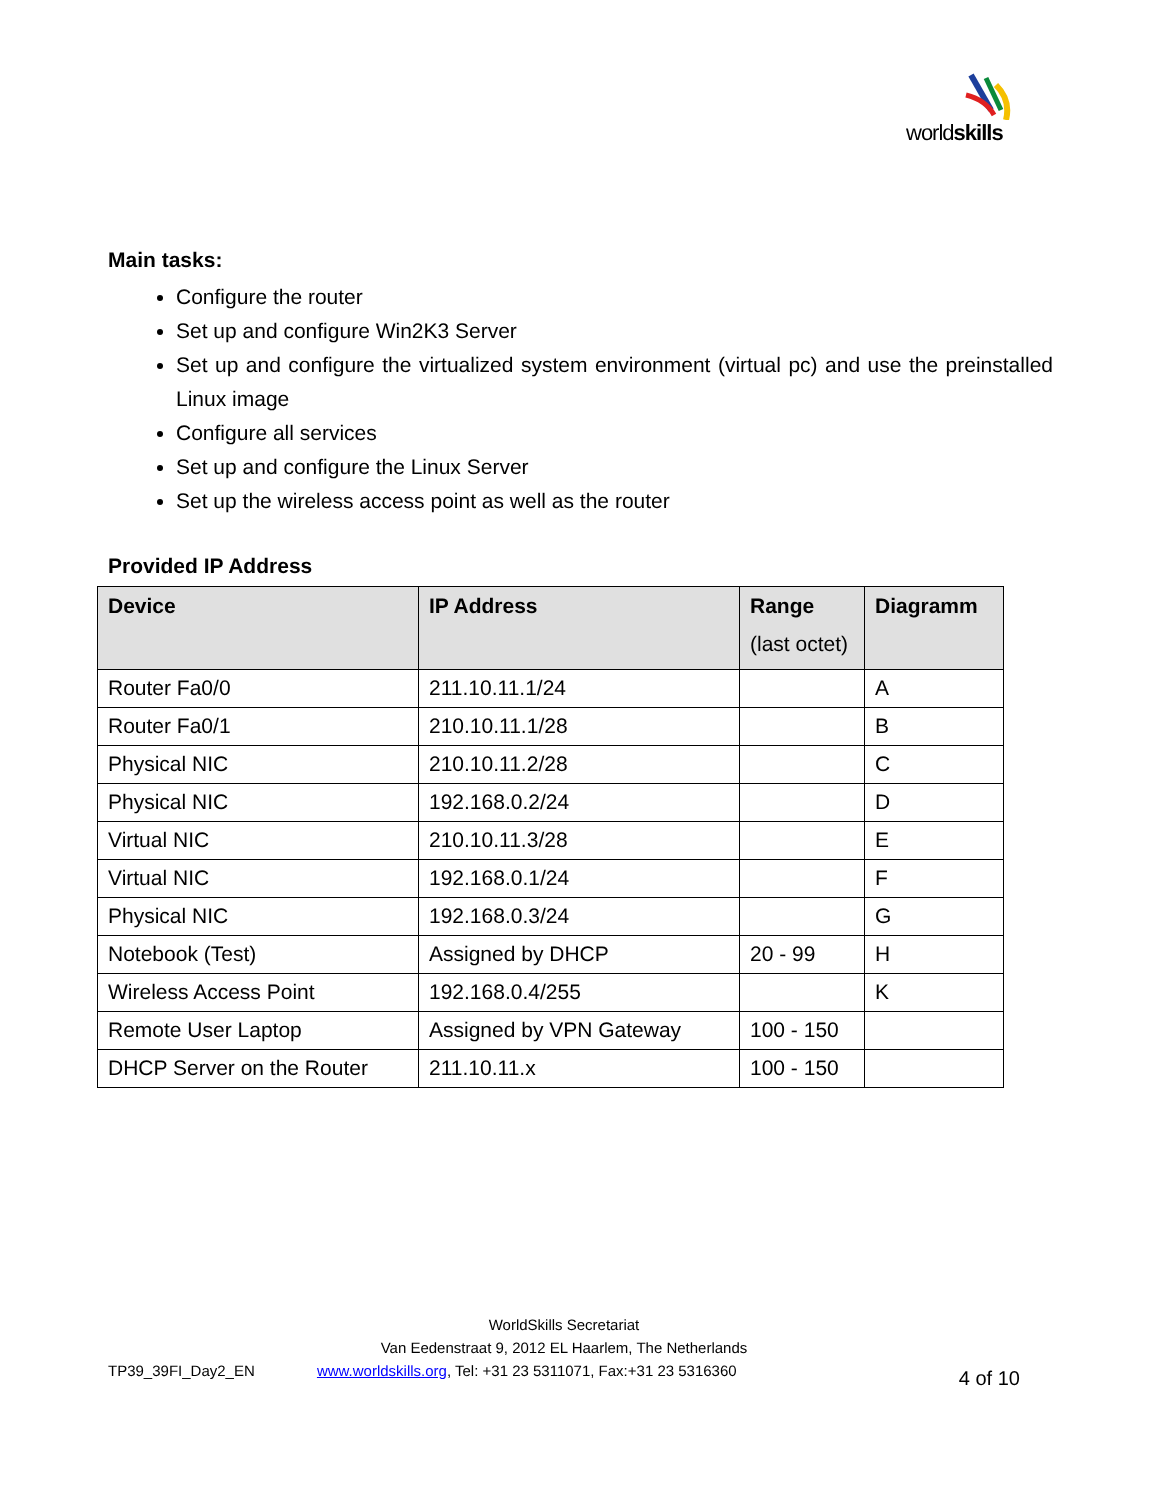worldskills
Main tasks:
Configure the router
Set up and configure Win2K3 Server
Set up and configure the virtualized system environment (virtual pc) and use the preinstalled Linux image
Configure all services
Set up and configure the Linux Server
Set up the wireless access point as well as the router
Provided IP Address
| Device | IP Address | Range (last octet) | Diagramm |
| --- | --- | --- | --- |
| Router Fa0/0 | 211.10.11.1/24 | | A |
| Router Fa0/1 | 210.10.11.1/28 | | B |
| Physical NIC | 210.10.11.2/28 | | C |
| Physical NIC | 192.168.0.2/24 | | D |
| Virtual NIC | 210.10.11.3/28 | | E |
| Virtual NIC | 192.168.0.1/24 | | F |
| Physical NIC | 192.168.0.3/24 | | G |
| Notebook (Test) | Assigned by DHCP | 20 - 99 | H |
| Wireless Access Point | 192.168.0.4/255 | | K |
| Remote User Laptop | Assigned by VPN Gateway | 100 - 150 | |
| DHCP Server on the Router | 211.10.11.x | 100 - 150 | |
WorldSkills Secretariat
Van Eedenstraat 9, 2012 EL Haarlem, The Netherlands
TP39_39FI_Day2_EN www.worldskills.org, Tel: +31 23 5311071, Fax:+31 23 5316360 4 of 10